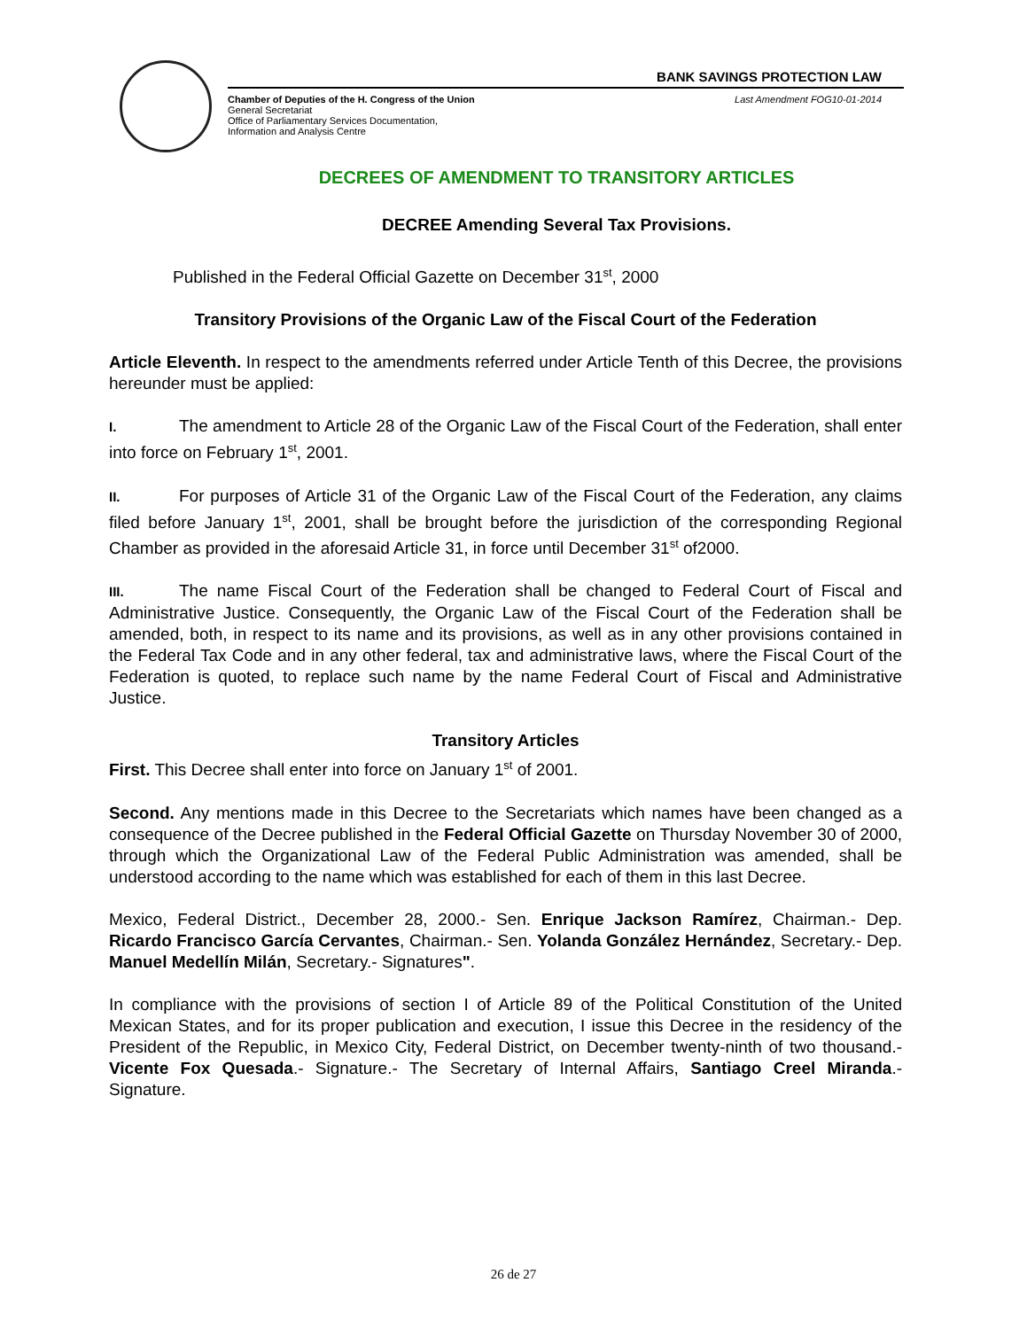BANK SAVINGS PROTECTION LAW
Chamber of Deputies of the H. Congress of the Union
General Secretariat
Office of Parliamentary Services Documentation,
Information and Analysis Centre
Last Amendment FOG10-01-2014
DECREES OF AMENDMENT TO TRANSITORY ARTICLES
DECREE Amending Several Tax Provisions.
Published in the Federal Official Gazette on December 31<sup>st</sup>, 2000
Transitory Provisions of the Organic Law of the Fiscal Court of the Federation
Article Eleventh. In respect to the amendments referred under Article Tenth of this Decree, the provisions hereunder must be applied:
I. The amendment to Article 28 of the Organic Law of the Fiscal Court of the Federation, shall enter into force on February 1<sup>st</sup>, 2001.
II. For purposes of Article 31 of the Organic Law of the Fiscal Court of the Federation, any claims filed before January 1<sup>st</sup>, 2001, shall be brought before the jurisdiction of the corresponding Regional Chamber as provided in the aforesaid Article 31, in force until December 31<sup>st</sup> of2000.
III. The name Fiscal Court of the Federation shall be changed to Federal Court of Fiscal and Administrative Justice. Consequently, the Organic Law of the Fiscal Court of the Federation shall be amended, both, in respect to its name and its provisions, as well as in any other provisions contained in the Federal Tax Code and in any other federal, tax and administrative laws, where the Fiscal Court of the Federation is quoted, to replace such name by the name Federal Court of Fiscal and Administrative Justice.
Transitory Articles
First. This Decree shall enter into force on January 1<sup>st</sup> of 2001.
Second. Any mentions made in this Decree to the Secretariats which names have been changed as a consequence of the Decree published in the Federal Official Gazette on Thursday November 30 of 2000, through which the Organizational Law of the Federal Public Administration was amended, shall be understood according to the name which was established for each of them in this last Decree.
Mexico, Federal District., December 28, 2000.- Sen. Enrique Jackson Ramírez, Chairman.- Dep. Ricardo Francisco García Cervantes, Chairman.- Sen. Yolanda González Hernández, Secretary.- Dep. Manuel Medellín Milán, Secretary.- Signatures".
In compliance with the provisions of section I of Article 89 of the Political Constitution of the United Mexican States, and for its proper publication and execution, I issue this Decree in the residency of the President of the Republic, in Mexico City, Federal District, on December twenty-ninth of two thousand.- Vicente Fox Quesada.- Signature.- The Secretary of Internal Affairs, Santiago Creel Miranda.- Signature.
26 de 27